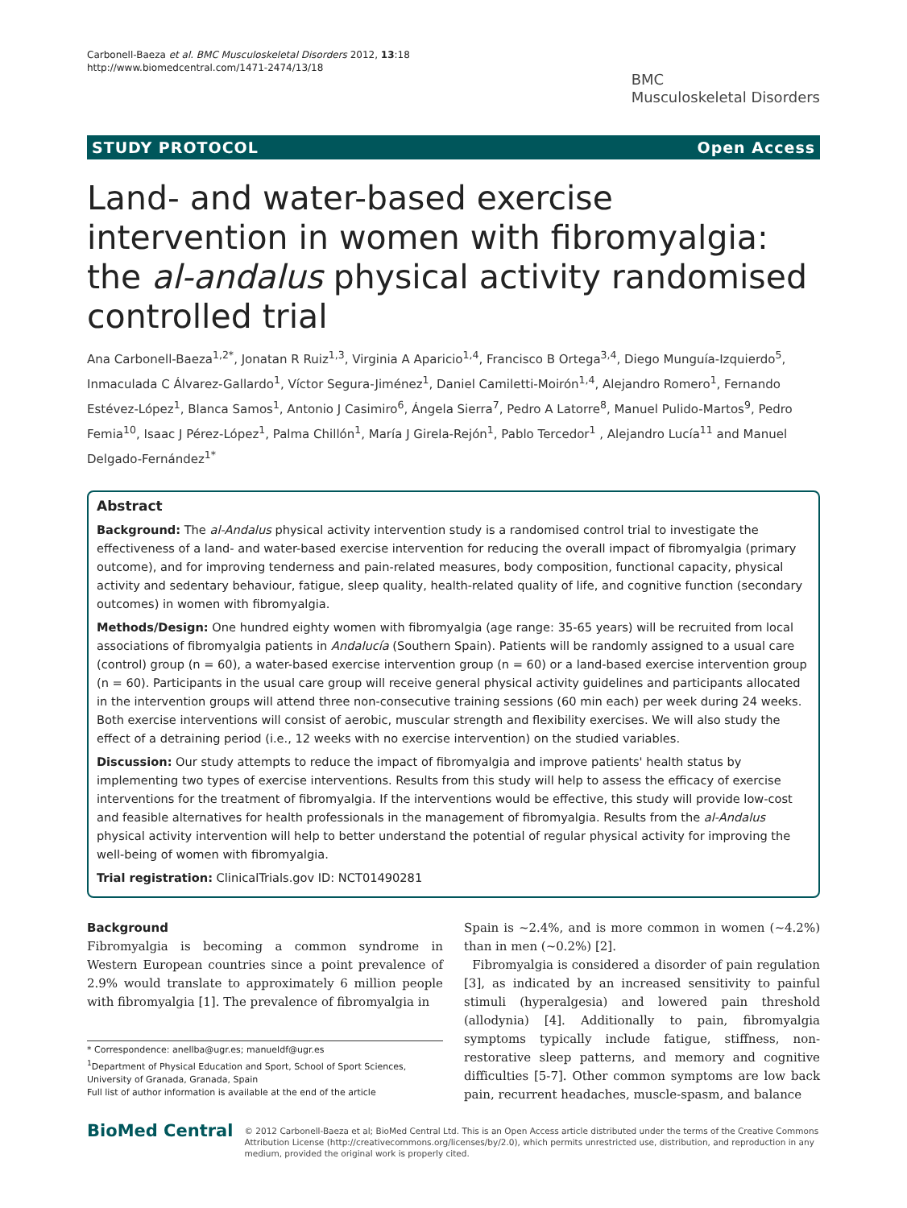Carbonell-Baeza et al. BMC Musculoskeletal Disorders 2012, 13:18
http://www.biomedcentral.com/1471-2474/13/18
BMC
Musculoskeletal Disorders
STUDY PROTOCOL Open Access
Land- and water-based exercise intervention in women with fibromyalgia: the al-andalus physical activity randomised controlled trial
Ana Carbonell-Baeza<sup>1,2*</sup>, Jonatan R Ruiz<sup>1,3</sup>, Virginia A Aparicio<sup>1,4</sup>, Francisco B Ortega<sup>3,4</sup>, Diego Munguía-Izquierdo<sup>5</sup>, Inmaculada C Álvarez-Gallardo<sup>1</sup>, Víctor Segura-Jiménez<sup>1</sup>, Daniel Camiletti-Moirón<sup>1,4</sup>, Alejandro Romero<sup>1</sup>, Fernando Estévez-López<sup>1</sup>, Blanca Samos<sup>1</sup>, Antonio J Casimiro<sup>6</sup>, Ángela Sierra<sup>7</sup>, Pedro A Latorre<sup>8</sup>, Manuel Pulido-Martos<sup>9</sup>, Pedro Femia<sup>10</sup>, Isaac J Pérez-López<sup>1</sup>, Palma Chillón<sup>1</sup>, María J Girela-Rejón<sup>1</sup>, Pablo Tercedor<sup>1</sup> , Alejandro Lucía<sup>11</sup> and Manuel Delgado-Fernández<sup>1*</sup>
Abstract
Background: The al-Andalus physical activity intervention study is a randomised control trial to investigate the effectiveness of a land- and water-based exercise intervention for reducing the overall impact of fibromyalgia (primary outcome), and for improving tenderness and pain-related measures, body composition, functional capacity, physical activity and sedentary behaviour, fatigue, sleep quality, health-related quality of life, and cognitive function (secondary outcomes) in women with fibromyalgia.
Methods/Design: One hundred eighty women with fibromyalgia (age range: 35-65 years) will be recruited from local associations of fibromyalgia patients in Andalucía (Southern Spain). Patients will be randomly assigned to a usual care (control) group (n = 60), a water-based exercise intervention group (n = 60) or a land-based exercise intervention group (n = 60). Participants in the usual care group will receive general physical activity guidelines and participants allocated in the intervention groups will attend three non-consecutive training sessions (60 min each) per week during 24 weeks. Both exercise interventions will consist of aerobic, muscular strength and flexibility exercises. We will also study the effect of a detraining period (i.e., 12 weeks with no exercise intervention) on the studied variables.
Discussion: Our study attempts to reduce the impact of fibromyalgia and improve patients' health status by implementing two types of exercise interventions. Results from this study will help to assess the efficacy of exercise interventions for the treatment of fibromyalgia. If the interventions would be effective, this study will provide low-cost and feasible alternatives for health professionals in the management of fibromyalgia. Results from the al-Andalus physical activity intervention will help to better understand the potential of regular physical activity for improving the well-being of women with fibromyalgia.
Trial registration: ClinicalTrials.gov ID: NCT01490281
Background
Fibromyalgia is becoming a common syndrome in Western European countries since a point prevalence of 2.9% would translate to approximately 6 million people with fibromyalgia [1]. The prevalence of fibromyalgia in
* Correspondence: anellba@ugr.es; manueldf@ugr.es
<sup>1</sup> Department of Physical Education and Sport, School of Sport Sciences, University of Granada, Granada, Spain
Full list of author information is available at the end of the article
Spain is ~2.4%, and is more common in women (~4.2%) than in men (~0.2%) [2].
Fibromyalgia is considered a disorder of pain regulation [3], as indicated by an increased sensitivity to painful stimuli (hyperalgesia) and lowered pain threshold (allodynia) [4]. Additionally to pain, fibromyalgia symptoms typically include fatigue, stiffness, non-restorative sleep patterns, and memory and cognitive difficulties [5-7]. Other common symptoms are low back pain, recurrent headaches, muscle-spasm, and balance
BioMed Central
© 2012 Carbonell-Baeza et al; BioMed Central Ltd. This is an Open Access article distributed under the terms of the Creative Commons Attribution License (http://creativecommons.org/licenses/by/2.0), which permits unrestricted use, distribution, and reproduction in any medium, provided the original work is properly cited.